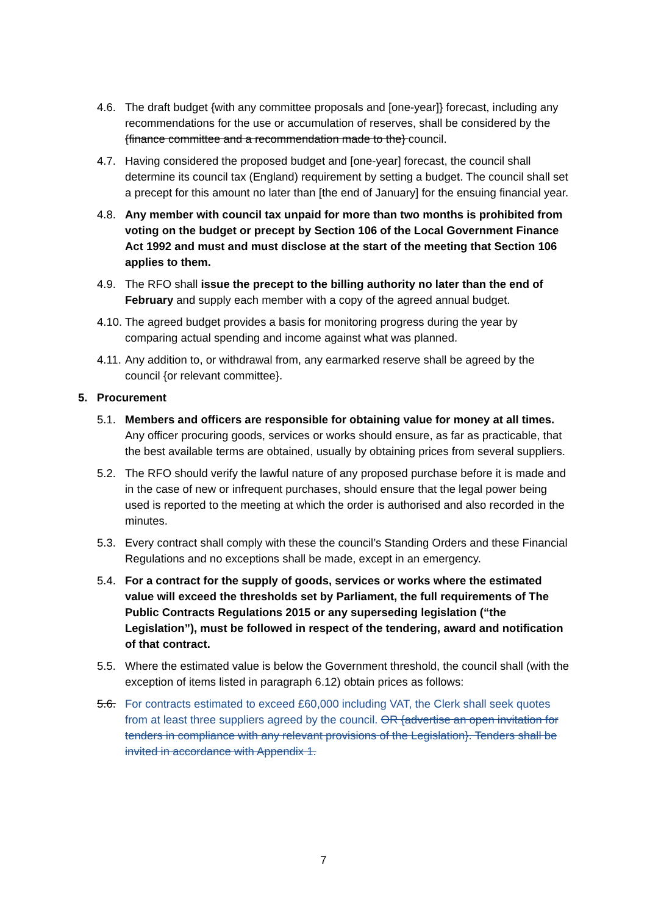4.6. The draft budget {with any committee proposals and [one-year]} forecast, including any recommendations for the use or accumulation of reserves, shall be considered by the {finance committee and a recommendation made to the} council.
4.7. Having considered the proposed budget and [one-year] forecast, the council shall determine its council tax (England) requirement by setting a budget. The council shall set a precept for this amount no later than [the end of January] for the ensuing financial year.
4.8. Any member with council tax unpaid for more than two months is prohibited from voting on the budget or precept by Section 106 of the Local Government Finance Act 1992 and must and must disclose at the start of the meeting that Section 106 applies to them.
4.9. The RFO shall issue the precept to the billing authority no later than the end of February and supply each member with a copy of the agreed annual budget.
4.10.
The agreed budget provides a basis for monitoring progress during the year by comparing actual spending and income against what was planned.
4.11.
Any addition to, or withdrawal from, any earmarked reserve shall be agreed by the council {or relevant committee}.
5. Procurement
5.1. Members and officers are responsible for obtaining value for money at all times. Any officer procuring goods, services or works should ensure, as far as practicable, that the best available terms are obtained, usually by obtaining prices from several suppliers.
5.2. The RFO should verify the lawful nature of any proposed purchase before it is made and in the case of new or infrequent purchases, should ensure that the legal power being used is reported to the meeting at which the order is authorised and also recorded in the minutes.
5.3. Every contract shall comply with these the council’s Standing Orders and these Financial Regulations and no exceptions shall be made, except in an emergency.
5.4. For a contract for the supply of goods, services or works where the estimated value will exceed the thresholds set by Parliament, the full requirements of The Public Contracts Regulations 2015 or any superseding legislation (“the Legislation”), must be followed in respect of the tendering, award and notification of that contract.
5.5. Where the estimated value is below the Government threshold, the council shall (with the exception of items listed in paragraph 6.12) obtain prices as follows:
5.6. For contracts estimated to exceed £60,000 including VAT, the Clerk shall seek quotes from at least three suppliers agreed by the council. OR {advertise an open invitation for tenders in compliance with any relevant provisions of the Legislation}. Tenders shall be invited in accordance with Appendix 1.
7